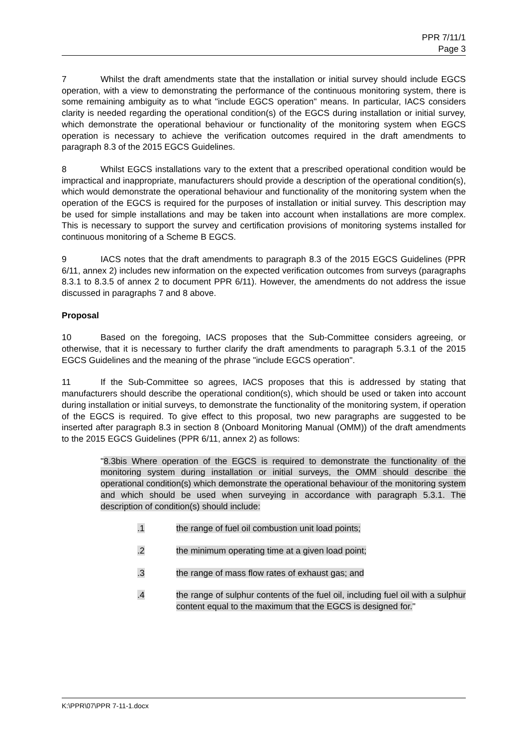PPR 7/11/1
Page 3
7 Whilst the draft amendments state that the installation or initial survey should include EGCS operation, with a view to demonstrating the performance of the continuous monitoring system, there is some remaining ambiguity as to what "include EGCS operation" means. In particular, IACS considers clarity is needed regarding the operational condition(s) of the EGCS during installation or initial survey, which demonstrate the operational behaviour or functionality of the monitoring system when EGCS operation is necessary to achieve the verification outcomes required in the draft amendments to paragraph 8.3 of the 2015 EGCS Guidelines.
8 Whilst EGCS installations vary to the extent that a prescribed operational condition would be impractical and inappropriate, manufacturers should provide a description of the operational condition(s), which would demonstrate the operational behaviour and functionality of the monitoring system when the operation of the EGCS is required for the purposes of installation or initial survey. This description may be used for simple installations and may be taken into account when installations are more complex. This is necessary to support the survey and certification provisions of monitoring systems installed for continuous monitoring of a Scheme B EGCS.
9 IACS notes that the draft amendments to paragraph 8.3 of the 2015 EGCS Guidelines (PPR 6/11, annex 2) includes new information on the expected verification outcomes from surveys (paragraphs 8.3.1 to 8.3.5 of annex 2 to document PPR 6/11). However, the amendments do not address the issue discussed in paragraphs 7 and 8 above.
Proposal
10 Based on the foregoing, IACS proposes that the Sub-Committee considers agreeing, or otherwise, that it is necessary to further clarify the draft amendments to paragraph 5.3.1 of the 2015 EGCS Guidelines and the meaning of the phrase "include EGCS operation".
11 If the Sub-Committee so agrees, IACS proposes that this is addressed by stating that manufacturers should describe the operational condition(s), which should be used or taken into account during installation or initial surveys, to demonstrate the functionality of the monitoring system, if operation of the EGCS is required. To give effect to this proposal, two new paragraphs are suggested to be inserted after paragraph 8.3 in section 8 (Onboard Monitoring Manual (OMM)) of the draft amendments to the 2015 EGCS Guidelines (PPR 6/11, annex 2) as follows:
"8.3bis Where operation of the EGCS is required to demonstrate the functionality of the monitoring system during installation or initial surveys, the OMM should describe the operational condition(s) which demonstrate the operational behaviour of the monitoring system and which should be used when surveying in accordance with paragraph 5.3.1. The description of condition(s) should include:
.1 the range of fuel oil combustion unit load points;
.2 the minimum operating time at a given load point;
.3 the range of mass flow rates of exhaust gas; and
.4 the range of sulphur contents of the fuel oil, including fuel oil with a sulphur content equal to the maximum that the EGCS is designed for."
K:\PPR\07\PPR 7-11-1.docx